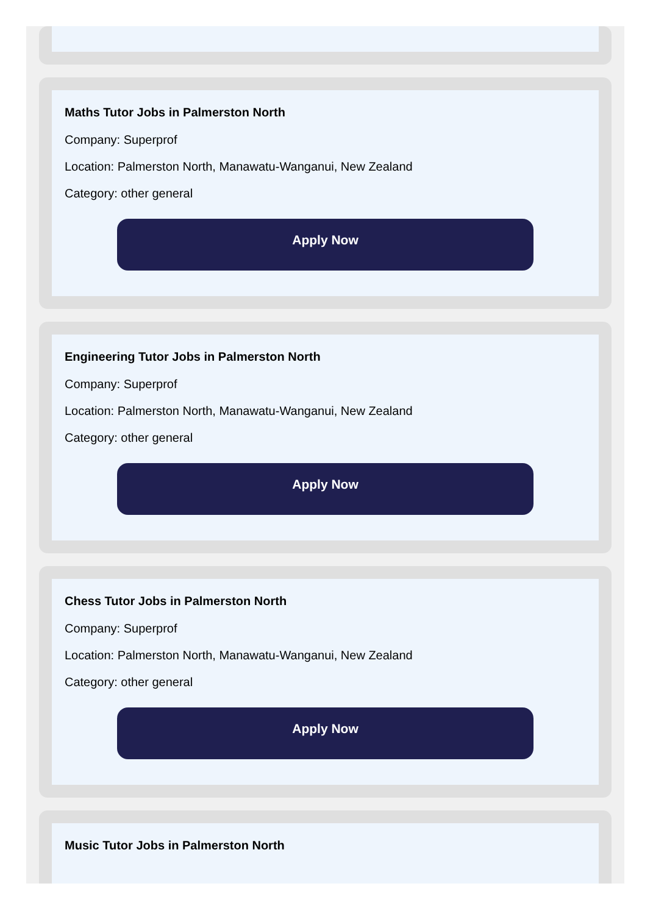Maths Tutor Jobs in Palmerston North
Company: Superprof
Location: Palmerston North, Manawatu-Wanganui, New Zealand
Category: other general
Apply Now
Engineering Tutor Jobs in Palmerston North
Company: Superprof
Location: Palmerston North, Manawatu-Wanganui, New Zealand
Category: other general
Apply Now
Chess Tutor Jobs in Palmerston North
Company: Superprof
Location: Palmerston North, Manawatu-Wanganui, New Zealand
Category: other general
Apply Now
Music Tutor Jobs in Palmerston North